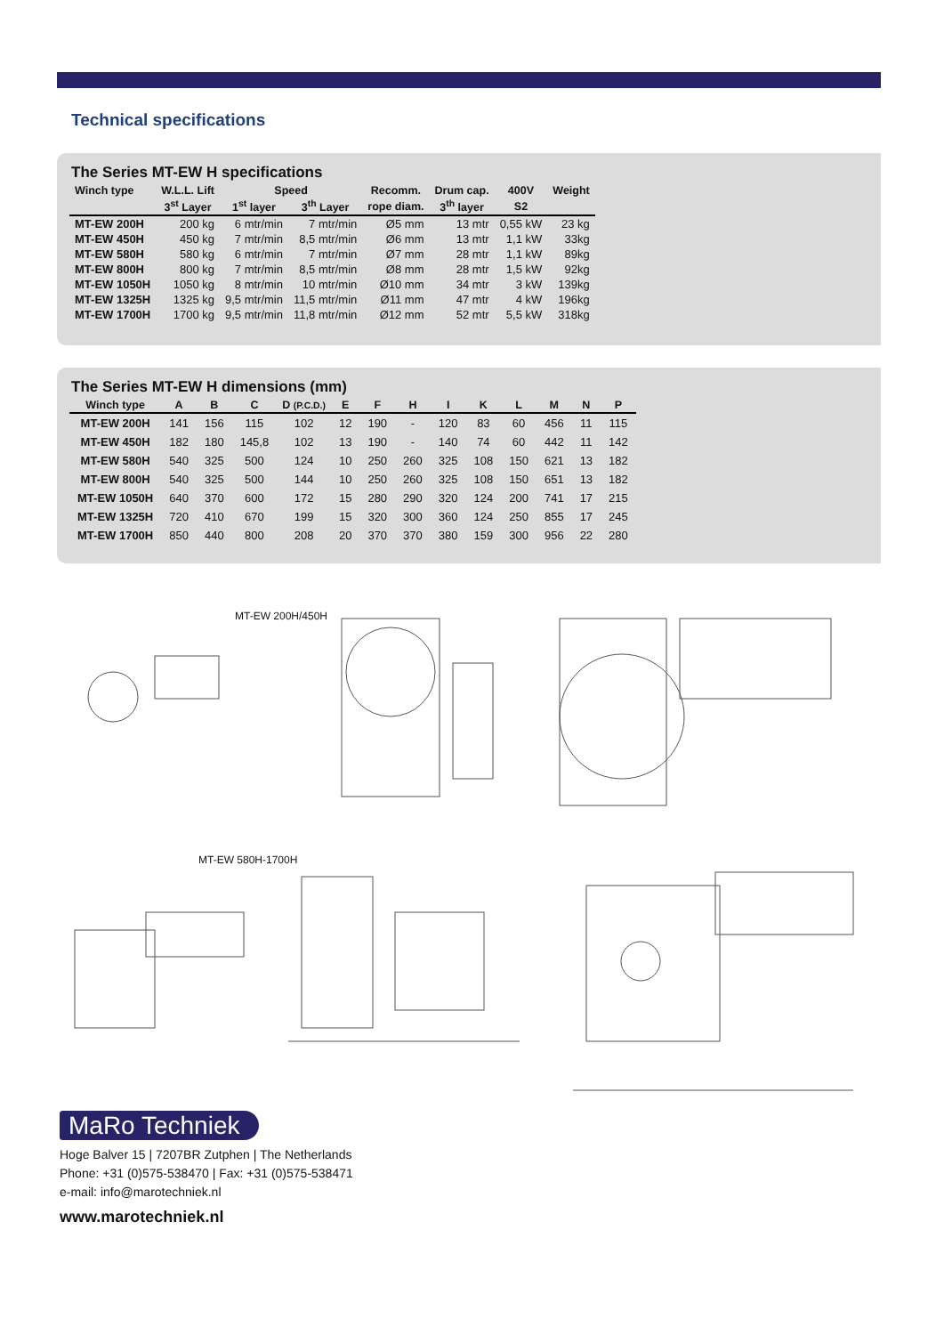Technical specifications
The Series MT-EW H specifications
| Winch type | W.L.L. Lift | Speed | | Recomm. | Drum cap. | 400V | Weight |
| --- | --- | --- | --- | --- | --- | --- | --- |
| | 3<sup>st</sup> Layer | 1<sup>st</sup> layer | 3<sup>th</sup> Layer | rope diam. | 3<sup>th</sup> layer | S2 | |
| MT-EW 200H | 200 kg | 6 mtr/min | 7 mtr/min | Ø5 mm | 13 mtr | 0,55 kW | 23 kg |
| MT-EW 450H | 450 kg | 7 mtr/min | 8,5 mtr/min | Ø6 mm | 13 mtr | 1,1 kW | 33kg |
| MT-EW 580H | 580 kg | 6 mtr/min | 7 mtr/min | Ø7 mm | 28 mtr | 1,1 kW | 89kg |
| MT-EW 800H | 800 kg | 7 mtr/min | 8,5 mtr/min | Ø8 mm | 28 mtr | 1,5 kW | 92kg |
| MT-EW 1050H | 1050 kg | 8 mtr/min | 10 mtr/min | Ø10 mm | 34 mtr | 3 kW | 139kg |
| MT-EW 1325H | 1325 kg | 9,5 mtr/min | 11,5 mtr/min | Ø11 mm | 47 mtr | 4 kW | 196kg |
| MT-EW 1700H | 1700 kg | 9,5 mtr/min | 11,8 mtr/min | Ø12 mm | 52 mtr | 5,5 kW | 318kg |
The Series MT-EW H dimensions (mm)
| Winch type | A | B | C | D (P.C.D.) | E | F | H | I | K | L | M | N | P |
| --- | --- | --- | --- | --- | --- | --- | --- | --- | --- | --- | --- | --- | --- |
| MT-EW 200H | 141 | 156 | 115 | 102 | 12 | 190 | - | 120 | 83 | 60 | 456 | 11 | 115 |
| MT-EW 450H | 182 | 180 | 145,8 | 102 | 13 | 190 | - | 140 | 74 | 60 | 442 | 11 | 142 |
| MT-EW 580H | 540 | 325 | 500 | 124 | 10 | 250 | 260 | 325 | 108 | 150 | 621 | 13 | 182 |
| MT-EW 800H | 540 | 325 | 500 | 144 | 10 | 250 | 260 | 325 | 108 | 150 | 651 | 13 | 182 |
| MT-EW 1050H | 640 | 370 | 600 | 172 | 15 | 280 | 290 | 320 | 124 | 200 | 741 | 17 | 215 |
| MT-EW 1325H | 720 | 410 | 670 | 199 | 15 | 320 | 300 | 360 | 124 | 250 | 855 | 17 | 245 |
| MT-EW 1700H | 850 | 440 | 800 | 208 | 20 | 370 | 370 | 380 | 159 | 300 | 956 | 22 | 280 |
MT-EW 200H/450H
MT-EW 580H-1700H
MaRo Techniek
Hoge Balver 15 | 7207BR Zutphen | The Netherlands
Phone: +31 (0)575-538470 | Fax: +31 (0)575-538471
e-mail: info@marotechniek.nl
www.marotechniek.nl